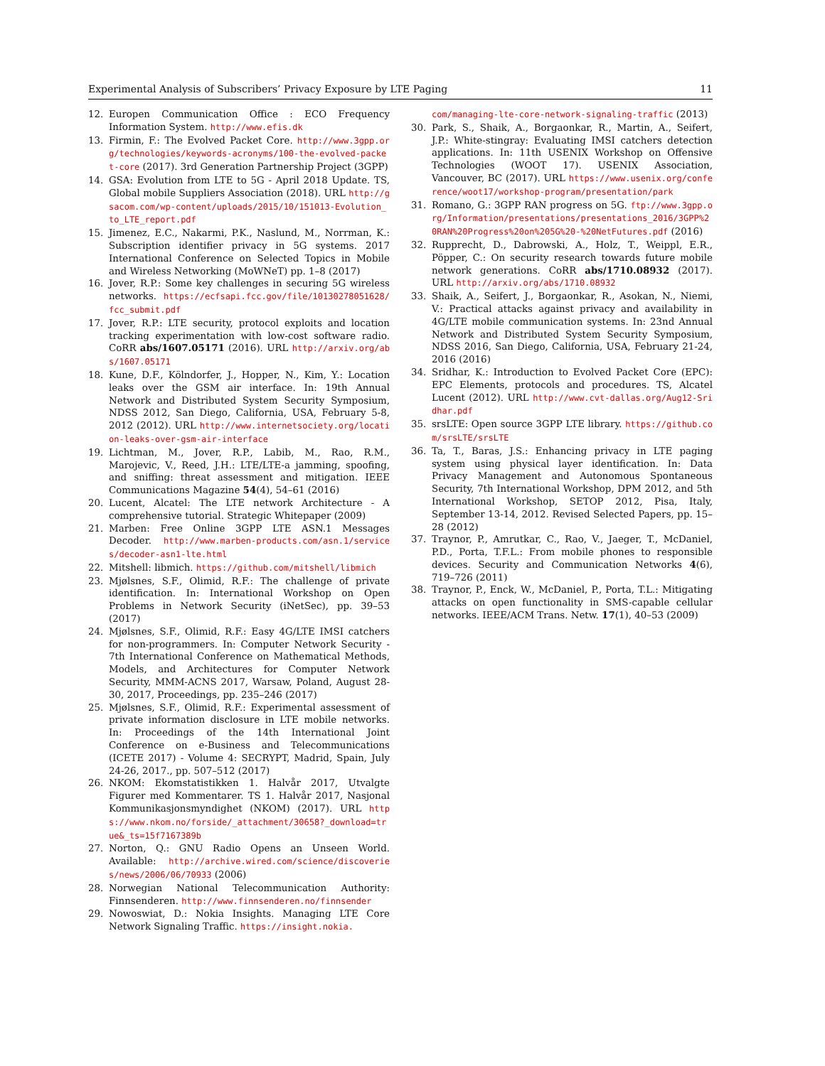Experimental Analysis of Subscribers’ Privacy Exposure by LTE Paging 11
12. Europen Communication Office : ECO Frequency Information System. http://www.efis.dk
13. Firmin, F.: The Evolved Packet Core. http://www.3gpp.org/technologies/keywords-acronyms/100-the-evolved-packet-core (2017). 3rd Generation Partnership Project (3GPP)
14. GSA: Evolution from LTE to 5G - April 2018 Update. TS, Global mobile Suppliers Association (2018). URL http://gsacom.com/wp-content/uploads/2015/10/151013-Evolution_to_LTE_report.pdf
15. Jimenez, E.C., Nakarmi, P.K., Naslund, M., Norrman, K.: Subscription identifier privacy in 5G systems. 2017 International Conference on Selected Topics in Mobile and Wireless Networking (MoWNeT) pp. 1–8 (2017)
16. Jover, R.P.: Some key challenges in securing 5G wireless networks. https://ecfsapi.fcc.gov/file/10130278051628/fcc_submit.pdf
17. Jover, R.P.: LTE security, protocol exploits and location tracking experimentation with low-cost software radio. CoRR abs/1607.05171 (2016). URL http://arxiv.org/abs/1607.05171
18. Kune, D.F., Kölndorfer, J., Hopper, N., Kim, Y.: Location leaks over the GSM air interface. In: 19th Annual Network and Distributed System Security Symposium, NDSS 2012, San Diego, California, USA, February 5-8, 2012 (2012). URL http://www.internetsociety.org/location-leaks-over-gsm-air-interface
19. Lichtman, M., Jover, R.P., Labib, M., Rao, R.M., Marojevic, V., Reed, J.H.: LTE/LTE-a jamming, spoofing, and sniffing: threat assessment and mitigation. IEEE Communications Magazine 54(4), 54–61 (2016)
20. Lucent, Alcatel: The LTE network Architecture - A comprehensive tutorial. Strategic Whitepaper (2009)
21. Marben: Free Online 3GPP LTE ASN.1 Messages Decoder. http://www.marben-products.com/asn.1/services/decoder-asn1-lte.html
22. Mitshell: libmich. https://github.com/mitshell/libmich
23. Mjølsnes, S.F., Olimid, R.F.: The challenge of private identification. In: International Workshop on Open Problems in Network Security (iNetSec), pp. 39–53 (2017)
24. Mjølsnes, S.F., Olimid, R.F.: Easy 4G/LTE IMSI catchers for non-programmers. In: Computer Network Security - 7th International Conference on Mathematical Methods, Models, and Architectures for Computer Network Security, MMM-ACNS 2017, Warsaw, Poland, August 28-30, 2017, Proceedings, pp. 235–246 (2017)
25. Mjølsnes, S.F., Olimid, R.F.: Experimental assessment of private information disclosure in LTE mobile networks. In: Proceedings of the 14th International Joint Conference on e-Business and Telecommunications (ICETE 2017) - Volume 4: SECRYPT, Madrid, Spain, July 24-26, 2017., pp. 507–512 (2017)
26. NKOM: Ekomstatistikken 1. Halvår 2017, Utvalgte Figurer med Kommentarer. TS 1. Halvår 2017, Nasjonal Kommunikasjonsmyndighet (NKOM) (2017). URL https://www.nkom.no/forside/_attachment/30658?_download=true&_ts=15f7167389b
27. Norton, Q.: GNU Radio Opens an Unseen World. Available: http://archive.wired.com/science/discoveries/news/2006/06/70933 (2006)
28. Norwegian National Telecommunication Authority: Finnsenderen. http://www.finnsenderen.no/finnsender
29. Nowoswiat, D.: Nokia Insights. Managing LTE Core Network Signaling Traffic. https://insight.nokia.
com/managing-lte-core-network-signaling-traffic (2013)
30. Park, S., Shaik, A., Borgaonkar, R., Martin, A., Seifert, J.P.: White-stingray: Evaluating IMSI catchers detection applications. In: 11th USENIX Workshop on Offensive Technologies (WOOT 17). USENIX Association, Vancouver, BC (2017). URL https://www.usenix.org/conference/woot17/workshop-program/presentation/park
31. Romano, G.: 3GPP RAN progress on 5G. ftp://www.3gpp.org/Information/presentations/presentations_2016/3GPP%20RAN%20Progress%20on%205G%20-%20NetFutures.pdf (2016)
32. Rupprecht, D., Dabrowski, A., Holz, T., Weippl, E.R., Pöpper, C.: On security research towards future mobile network generations. CoRR abs/1710.08932 (2017). URL http://arxiv.org/abs/1710.08932
33. Shaik, A., Seifert, J., Borgaonkar, R., Asokan, N., Niemi, V.: Practical attacks against privacy and availability in 4G/LTE mobile communication systems. In: 23nd Annual Network and Distributed System Security Symposium, NDSS 2016, San Diego, California, USA, February 21-24, 2016 (2016)
34. Sridhar, K.: Introduction to Evolved Packet Core (EPC): EPC Elements, protocols and procedures. TS, Alcatel Lucent (2012). URL http://www.cvt-dallas.org/Aug12-Sridhar.pdf
35. srsLTE: Open source 3GPP LTE library. https://github.com/srsLTE/srsLTE
36. Ta, T., Baras, J.S.: Enhancing privacy in LTE paging system using physical layer identification. In: Data Privacy Management and Autonomous Spontaneous Security, 7th International Workshop, DPM 2012, and 5th International Workshop, SETOP 2012, Pisa, Italy, September 13-14, 2012. Revised Selected Papers, pp. 15–28 (2012)
37. Traynor, P., Amrutkar, C., Rao, V., Jaeger, T., McDaniel, P.D., Porta, T.F.L.: From mobile phones to responsible devices. Security and Communication Networks 4(6), 719–726 (2011)
38. Traynor, P., Enck, W., McDaniel, P., Porta, T.L.: Mitigating attacks on open functionality in SMS-capable cellular networks. IEEE/ACM Trans. Netw. 17(1), 40–53 (2009)